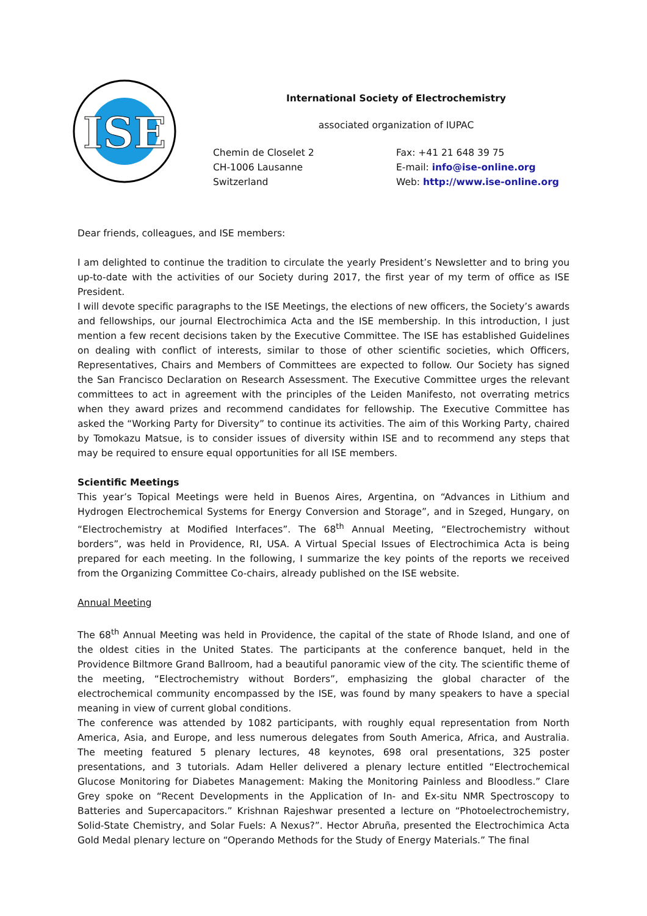ISE
International Society of Electrochemistry
associated organization of IUPAC
Chemin de Closelet 2
CH-1006 Lausanne
Switzerland
Fax: +41 21 648 39 75
E-mail: info@ise-online.org
Web: http://www.ise-online.org
Dear friends, colleagues, and ISE members:
I am delighted to continue the tradition to circulate the yearly President’s Newsletter and to bring you up-to-date with the activities of our Society during 2017, the first year of my term of office as ISE President.
I will devote specific paragraphs to the ISE Meetings, the elections of new officers, the Society’s awards and fellowships, our journal Electrochimica Acta and the ISE membership. In this introduction, I just mention a few recent decisions taken by the Executive Committee. The ISE has established Guidelines on dealing with conflict of interests, similar to those of other scientific societies, which Officers, Representatives, Chairs and Members of Committees are expected to follow. Our Society has signed the San Francisco Declaration on Research Assessment. The Executive Committee urges the relevant committees to act in agreement with the principles of the Leiden Manifesto, not overrating metrics when they award prizes and recommend candidates for fellowship. The Executive Committee has asked the “Working Party for Diversity” to continue its activities. The aim of this Working Party, chaired by Tomokazu Matsue, is to consider issues of diversity within ISE and to recommend any steps that may be required to ensure equal opportunities for all ISE members.
Scientific Meetings
This year’s Topical Meetings were held in Buenos Aires, Argentina, on “Advances in Lithium and Hydrogen Electrochemical Systems for Energy Conversion and Storage”, and in Szeged, Hungary, on “Electrochemistry at Modified Interfaces”. The 68<sup>th</sup> Annual Meeting, “Electrochemistry without borders”, was held in Providence, RI, USA. A Virtual Special Issues of Electrochimica Acta is being prepared for each meeting. In the following, I summarize the key points of the reports we received from the Organizing Committee Co-chairs, already published on the ISE website.
Annual Meeting
The 68<sup>th</sup> Annual Meeting was held in Providence, the capital of the state of Rhode Island, and one of the oldest cities in the United States. The participants at the conference banquet, held in the Providence Biltmore Grand Ballroom, had a beautiful panoramic view of the city. The scientific theme of the meeting, “Electrochemistry without Borders”, emphasizing the global character of the electrochemical community encompassed by the ISE, was found by many speakers to have a special meaning in view of current global conditions.
The conference was attended by 1082 participants, with roughly equal representation from North America, Asia, and Europe, and less numerous delegates from South America, Africa, and Australia. The meeting featured 5 plenary lectures, 48 keynotes, 698 oral presentations, 325 poster presentations, and 3 tutorials. Adam Heller delivered a plenary lecture entitled “Electrochemical Glucose Monitoring for Diabetes Management: Making the Monitoring Painless and Bloodless.” Clare Grey spoke on “Recent Developments in the Application of In- and Ex-situ NMR Spectroscopy to Batteries and Supercapacitors.” Krishnan Rajeshwar presented a lecture on “Photoelectrochemistry, Solid-State Chemistry, and Solar Fuels: A Nexus?”. Hector Abruña, presented the Electrochimica Acta Gold Medal plenary lecture on “Operando Methods for the Study of Energy Materials.” The final